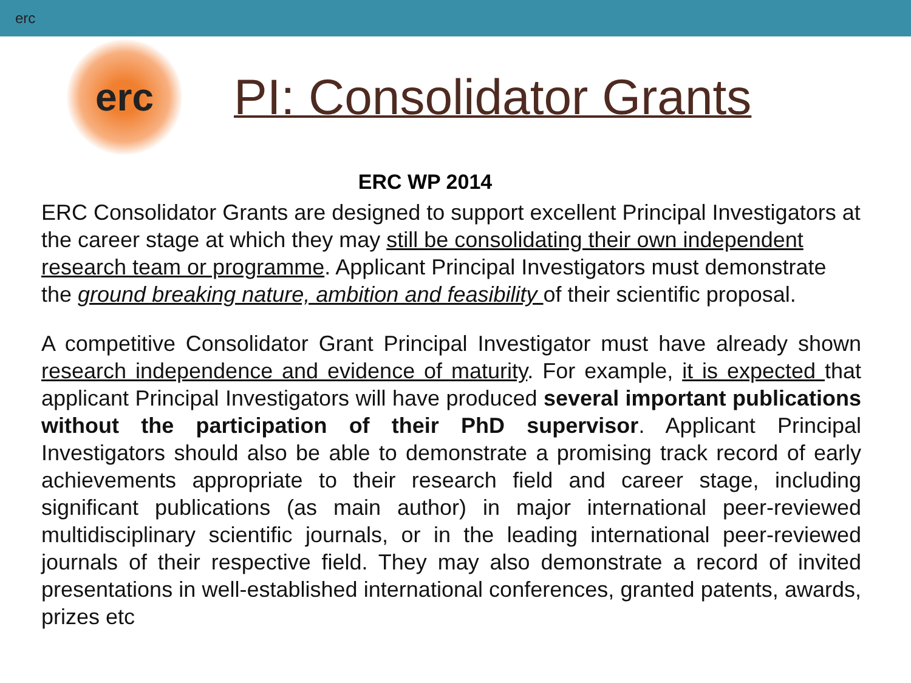erc
erc
PI: Consolidator Grants
ERC WP 2014
ERC Consolidator Grants are designed to support excellent Principal Investigators at the career stage at which they may still be consolidating their own independent research team or programme. Applicant Principal Investigators must demonstrate the ground breaking nature, ambition and feasibility of their scientific proposal.
A competitive Consolidator Grant Principal Investigator must have already shown research independence and evidence of maturity. For example, it is expected that applicant Principal Investigators will have produced several important publications without the participation of their PhD supervisor. Applicant Principal Investigators should also be able to demonstrate a promising track record of early achievements appropriate to their research field and career stage, including significant publications (as main author) in major international peer-reviewed multidisciplinary scientific journals, or in the leading international peer-reviewed journals of their respective field. They may also demonstrate a record of invited presentations in well-established international conferences, granted patents, awards, prizes etc